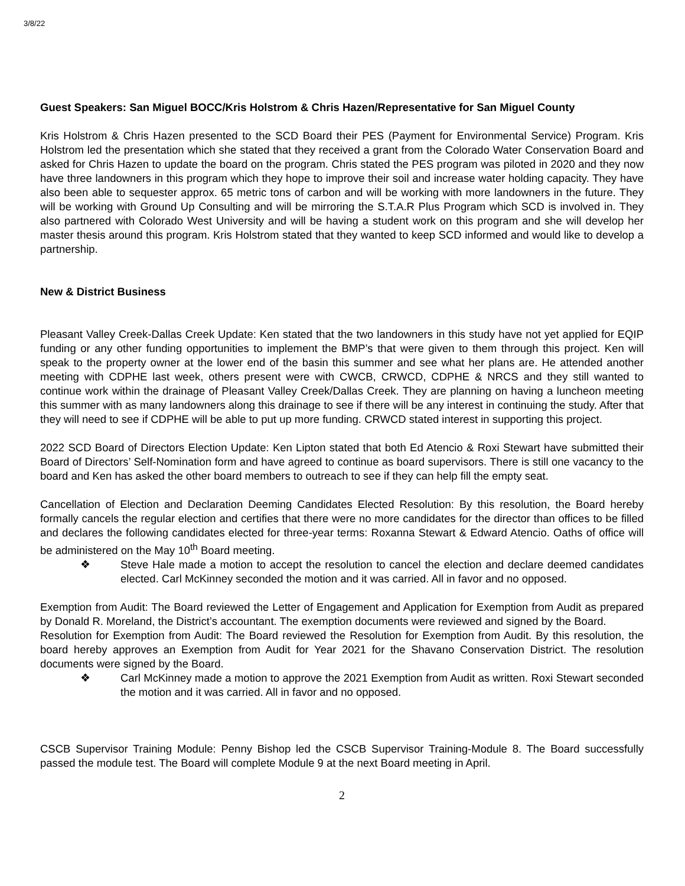3/8/22
Guest Speakers: San Miguel BOCC/Kris Holstrom & Chris Hazen/Representative for San Miguel County
Kris Holstrom & Chris Hazen presented to the SCD Board their PES (Payment for Environmental Service) Program. Kris Holstrom led the presentation which she stated that they received a grant from the Colorado Water Conservation Board and asked for Chris Hazen to update the board on the program. Chris stated the PES program was piloted in 2020 and they now have three landowners in this program which they hope to improve their soil and increase water holding capacity. They have also been able to sequester approx. 65 metric tons of carbon and will be working with more landowners in the future. They will be working with Ground Up Consulting and will be mirroring the S.T.A.R Plus Program which SCD is involved in. They also partnered with Colorado West University and will be having a student work on this program and she will develop her master thesis around this program. Kris Holstrom stated that they wanted to keep SCD informed and would like to develop a partnership.
New & District Business
Pleasant Valley Creek-Dallas Creek Update: Ken stated that the two landowners in this study have not yet applied for EQIP funding or any other funding opportunities to implement the BMP’s that were given to them through this project. Ken will speak to the property owner at the lower end of the basin this summer and see what her plans are. He attended another meeting with CDPHE last week, others present were with CWCB, CRWCD, CDPHE & NRCS and they still wanted to continue work within the drainage of Pleasant Valley Creek/Dallas Creek. They are planning on having a luncheon meeting this summer with as many landowners along this drainage to see if there will be any interest in continuing the study. After that they will need to see if CDPHE will be able to put up more funding. CRWCD stated interest in supporting this project.
2022 SCD Board of Directors Election Update: Ken Lipton stated that both Ed Atencio & Roxi Stewart have submitted their Board of Directors’ Self-Nomination form and have agreed to continue as board supervisors. There is still one vacancy to the board and Ken has asked the other board members to outreach to see if they can help fill the empty seat.
Cancellation of Election and Declaration Deeming Candidates Elected Resolution: By this resolution, the Board hereby formally cancels the regular election and certifies that there were no more candidates for the director than offices to be filled and declares the following candidates elected for three-year terms: Roxanna Stewart & Edward Atencio. Oaths of office will be administered on the May 10<sup>th</sup> Board meeting.
❖ Steve Hale made a motion to accept the resolution to cancel the election and declare deemed candidates elected. Carl McKinney seconded the motion and it was carried. All in favor and no opposed.
Exemption from Audit: The Board reviewed the Letter of Engagement and Application for Exemption from Audit as prepared by Donald R. Moreland, the District’s accountant. The exemption documents were reviewed and signed by the Board.
Resolution for Exemption from Audit: The Board reviewed the Resolution for Exemption from Audit. By this resolution, the board hereby approves an Exemption from Audit for Year 2021 for the Shavano Conservation District. The resolution documents were signed by the Board.
❖ Carl McKinney made a motion to approve the 2021 Exemption from Audit as written. Roxi Stewart seconded the motion and it was carried. All in favor and no opposed.
CSCB Supervisor Training Module: Penny Bishop led the CSCB Supervisor Training-Module 8. The Board successfully passed the module test. The Board will complete Module 9 at the next Board meeting in April.
2